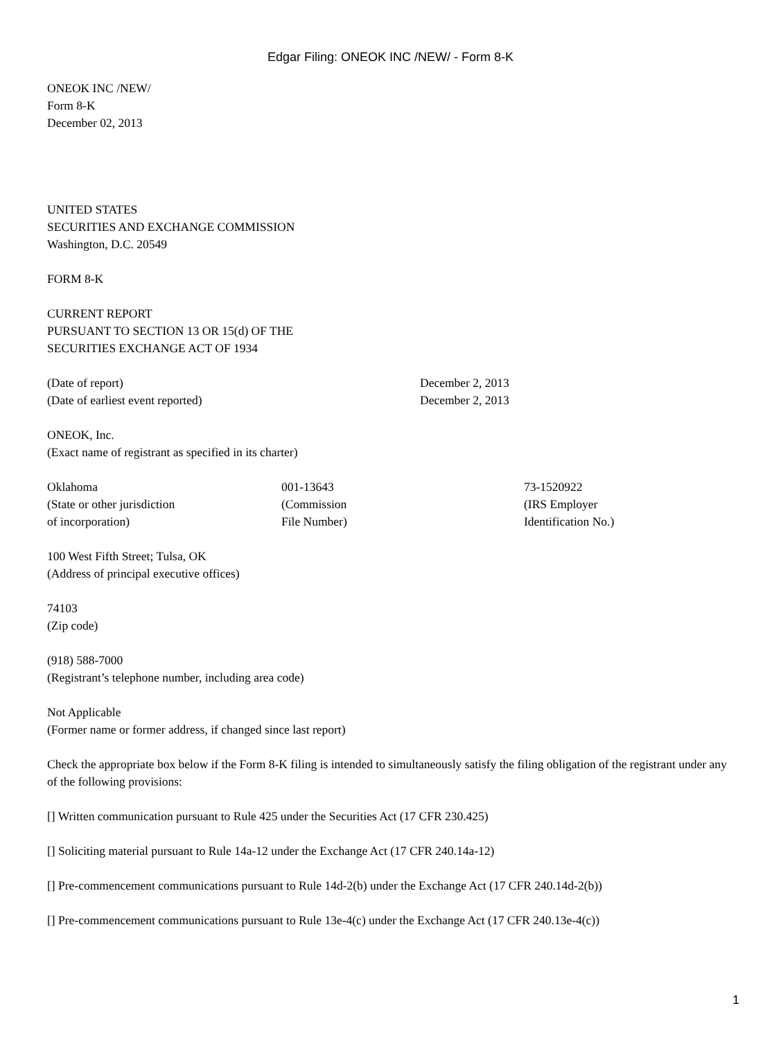Edgar Filing: ONEOK INC /NEW/ - Form 8-K
ONEOK INC /NEW/
Form 8-K
December 02, 2013
UNITED STATES
SECURITIES AND EXCHANGE COMMISSION
Washington, D.C. 20549
FORM 8-K
CURRENT REPORT
PURSUANT TO SECTION 13 OR 15(d) OF THE
SECURITIES EXCHANGE ACT OF 1934
| (Date of report) | December 2, 2013 |
| (Date of earliest event reported) | December 2, 2013 |
ONEOK, Inc.
(Exact name of registrant as specified in its charter)
| Oklahoma (State or other jurisdiction of incorporation) | 001-13643 (Commission File Number) | 73-1520922 (IRS Employer Identification No.) |
100 West Fifth Street; Tulsa, OK
(Address of principal executive offices)
74103
(Zip code)
(918) 588-7000
(Registrant’s telephone number, including area code)
Not Applicable
(Former name or former address, if changed since last report)
Check the appropriate box below if the Form 8-K filing is intended to simultaneously satisfy the filing obligation of the registrant under any of the following provisions:
[] Written communication pursuant to Rule 425 under the Securities Act (17 CFR 230.425)
[] Soliciting material pursuant to Rule 14a-12 under the Exchange Act (17 CFR 240.14a-12)
[] Pre-commencement communications pursuant to Rule 14d-2(b) under the Exchange Act (17 CFR 240.14d-2(b))
[] Pre-commencement communications pursuant to Rule 13e-4(c) under the Exchange Act (17 CFR 240.13e-4(c))
1